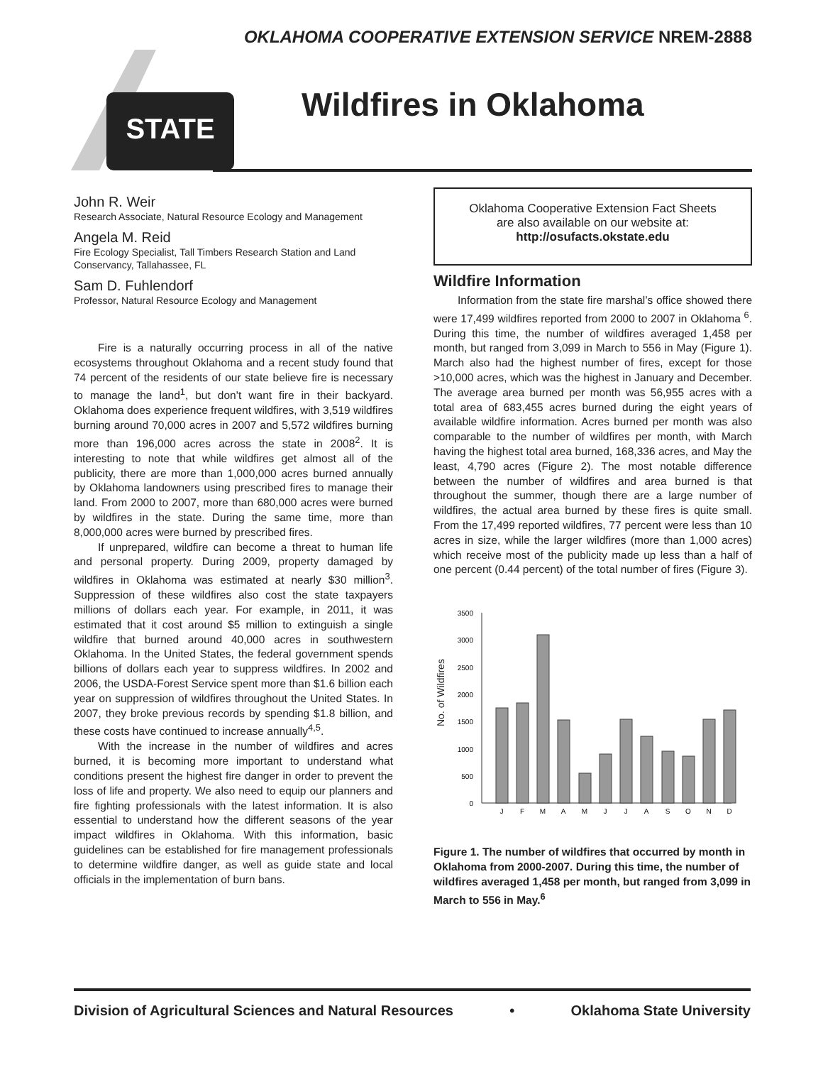OKLAHOMA COOPERATIVE EXTENSION SERVICE NREM-2888
STATE
Wildfires in Oklahoma
John R. Weir
Research Associate, Natural Resource Ecology and Management
Angela M. Reid
Fire Ecology Specialist, Tall Timbers Research Station and Land Conservancy, Tallahassee, FL
Sam D. Fuhlendorf
Professor, Natural Resource Ecology and Management
Fire is a naturally occurring process in all of the native ecosystems throughout Oklahoma and a recent study found that 74 percent of the residents of our state believe fire is necessary to manage the land<sup>1</sup>, but don’t want fire in their backyard. Oklahoma does experience frequent wildfires, with 3,519 wildfires burning around 70,000 acres in 2007 and 5,572 wildfires burning more than 196,000 acres across the state in 2008<sup>2</sup>. It is interesting to note that while wildfires get almost all of the publicity, there are more than 1,000,000 acres burned annually by Oklahoma landowners using prescribed fires to manage their land. From 2000 to 2007, more than 680,000 acres were burned by wildfires in the state. During the same time, more than 8,000,000 acres were burned by prescribed fires.
If unprepared, wildfire can become a threat to human life and personal property. During 2009, property damaged by wildfires in Oklahoma was estimated at nearly $30 million<sup>3</sup>. Suppression of these wildfires also cost the state taxpayers millions of dollars each year. For example, in 2011, it was estimated that it cost around $5 million to extinguish a single wildfire that burned around 40,000 acres in southwestern Oklahoma. In the United States, the federal government spends billions of dollars each year to suppress wildfires. In 2002 and 2006, the USDA-Forest Service spent more than $1.6 billion each year on suppression of wildfires throughout the United States. In 2007, they broke previous records by spending $1.8 billion, and these costs have continued to increase annually<sup>4,5</sup>.
With the increase in the number of wildfires and acres burned, it is becoming more important to understand what conditions present the highest fire danger in order to prevent the loss of life and property. We also need to equip our planners and fire fighting professionals with the latest information. It is also essential to understand how the different seasons of the year impact wildfires in Oklahoma. With this information, basic guidelines can be established for fire management professionals to determine wildfire danger, as well as guide state and local officials in the implementation of burn bans.
Oklahoma Cooperative Extension Fact Sheets
are also available on our website at:
http://osufacts.okstate.edu
Wildfire Information
Information from the state fire marshal’s office showed there were 17,499 wildfires reported from 2000 to 2007 in Oklahoma <sup>6</sup>. During this time, the number of wildfires averaged 1,458 per month, but ranged from 3,099 in March to 556 in May (Figure 1). March also had the highest number of fires, except for those >10,000 acres, which was the highest in January and December. The average area burned per month was 56,955 acres with a total area of 683,455 acres burned during the eight years of available wildfire information. Acres burned per month was also comparable to the number of wildfires per month, with March having the highest total area burned, 168,336 acres, and May the least, 4,790 acres (Figure 2). The most notable difference between the number of wildfires and area burned is that throughout the summer, though there are a large number of wildfires, the actual area burned by these fires is quite small. From the 17,499 reported wildfires, 77 percent were less than 10 acres in size, while the larger wildfires (more than 1,000 acres) which receive most of the publicity made up less than a half of one percent (0.44 percent) of the total number of fires (Figure 3).
No. of Wildfires
0
500
1000
1500
2000
2500
3000
3500
J
F
M
A
M
J
J
A
S
O
N
D
Figure 1. The number of wildfires that occurred by month in Oklahoma from 2000-2007. During this time, the number of wildfires averaged 1,458 per month, but ranged from 3,099 in March to 556 in May.<sup>6</sup>
Division of Agricultural Sciences and Natural Resources • Oklahoma State University